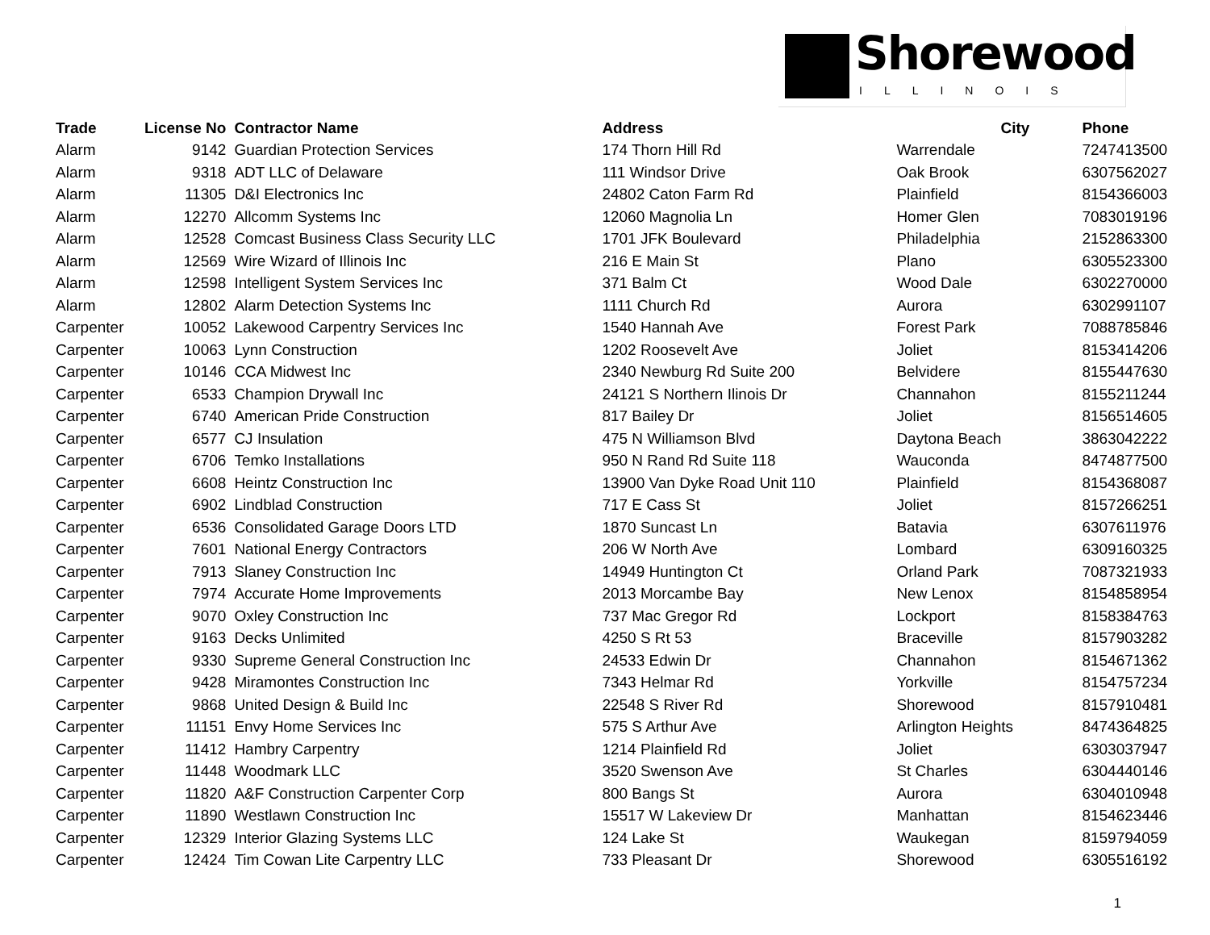Shorewood
ILLINOIS
| Trade | License No | Contractor Name | Address | City | Phone |
| --- | --- | --- | --- | --- | --- |
| Alarm | 9142 | Guardian Protection Services | 174 Thorn Hill Rd | Warrendale | 7247413500 |
| Alarm | 9318 | ADT LLC of Delaware | 111 Windsor Drive | Oak Brook | 6307562027 |
| Alarm | 11305 | D&I Electronics Inc | 24802 Caton Farm Rd | Plainfield | 8154366003 |
| Alarm | 12270 | Allcomm Systems Inc | 12060 Magnolia Ln | Homer Glen | 7083019196 |
| Alarm | 12528 | Comcast Business Class Security LLC | 1701 JFK Boulevard | Philadelphia | 2152863300 |
| Alarm | 12569 | Wire Wizard of Illinois Inc | 216 E Main St | Plano | 6305523300 |
| Alarm | 12598 | Intelligent System Services Inc | 371 Balm Ct | Wood Dale | 6302270000 |
| Alarm | 12802 | Alarm Detection Systems Inc | 1111 Church Rd | Aurora | 6302991107 |
| Carpenter | 10052 | Lakewood Carpentry Services Inc | 1540 Hannah Ave | Forest Park | 7088785846 |
| Carpenter | 10063 | Lynn Construction | 1202 Roosevelt Ave | Joliet | 8153414206 |
| Carpenter | 10146 | CCA Midwest Inc | 2340 Newburg Rd Suite 200 | Belvidere | 8155447630 |
| Carpenter | 6533 | Champion Drywall Inc | 24121 S Northern Ilinois Dr | Channahon | 8155211244 |
| Carpenter | 6740 | American Pride Construction | 817 Bailey Dr | Joliet | 8156514605 |
| Carpenter | 6577 | CJ Insulation | 475 N Williamson Blvd | Daytona Beach | 3863042222 |
| Carpenter | 6706 | Temko Installations | 950 N Rand Rd Suite 118 | Wauconda | 8474877500 |
| Carpenter | 6608 | Heintz Construction Inc | 13900 Van Dyke Road Unit 110 | Plainfield | 8154368087 |
| Carpenter | 6902 | Lindblad Construction | 717 E Cass St | Joliet | 8157266251 |
| Carpenter | 6536 | Consolidated Garage Doors LTD | 1870 Suncast Ln | Batavia | 6307611976 |
| Carpenter | 7601 | National Energy Contractors | 206 W North Ave | Lombard | 6309160325 |
| Carpenter | 7913 | Slaney Construction Inc | 14949 Huntington Ct | Orland Park | 7087321933 |
| Carpenter | 7974 | Accurate Home Improvements | 2013 Morcambe Bay | New Lenox | 8154858954 |
| Carpenter | 9070 | Oxley Construction Inc | 737 Mac Gregor Rd | Lockport | 8158384763 |
| Carpenter | 9163 | Decks Unlimited | 4250 S Rt 53 | Braceville | 8157903282 |
| Carpenter | 9330 | Supreme General Construction Inc | 24533 Edwin Dr | Channahon | 8154671362 |
| Carpenter | 9428 | Miramontes Construction Inc | 7343 Helmar Rd | Yorkville | 8154757234 |
| Carpenter | 9868 | United Design & Build Inc | 22548 S River Rd | Shorewood | 8157910481 |
| Carpenter | 11151 | Envy Home Services Inc | 575 S Arthur Ave | Arlington Heights | 8474364825 |
| Carpenter | 11412 | Hambry Carpentry | 1214 Plainfield Rd | Joliet | 6303037947 |
| Carpenter | 11448 | Woodmark LLC | 3520 Swenson Ave | St Charles | 6304440146 |
| Carpenter | 11820 | A&F Construction Carpenter Corp | 800 Bangs St | Aurora | 6304010948 |
| Carpenter | 11890 | Westlawn Construction Inc | 15517 W Lakeview Dr | Manhattan | 8154623446 |
| Carpenter | 12329 | Interior Glazing Systems LLC | 124 Lake St | Waukegan | 8159794059 |
| Carpenter | 12424 | Tim Cowan Lite Carpentry LLC | 733 Pleasant Dr | Shorewood | 6305516192 |
1